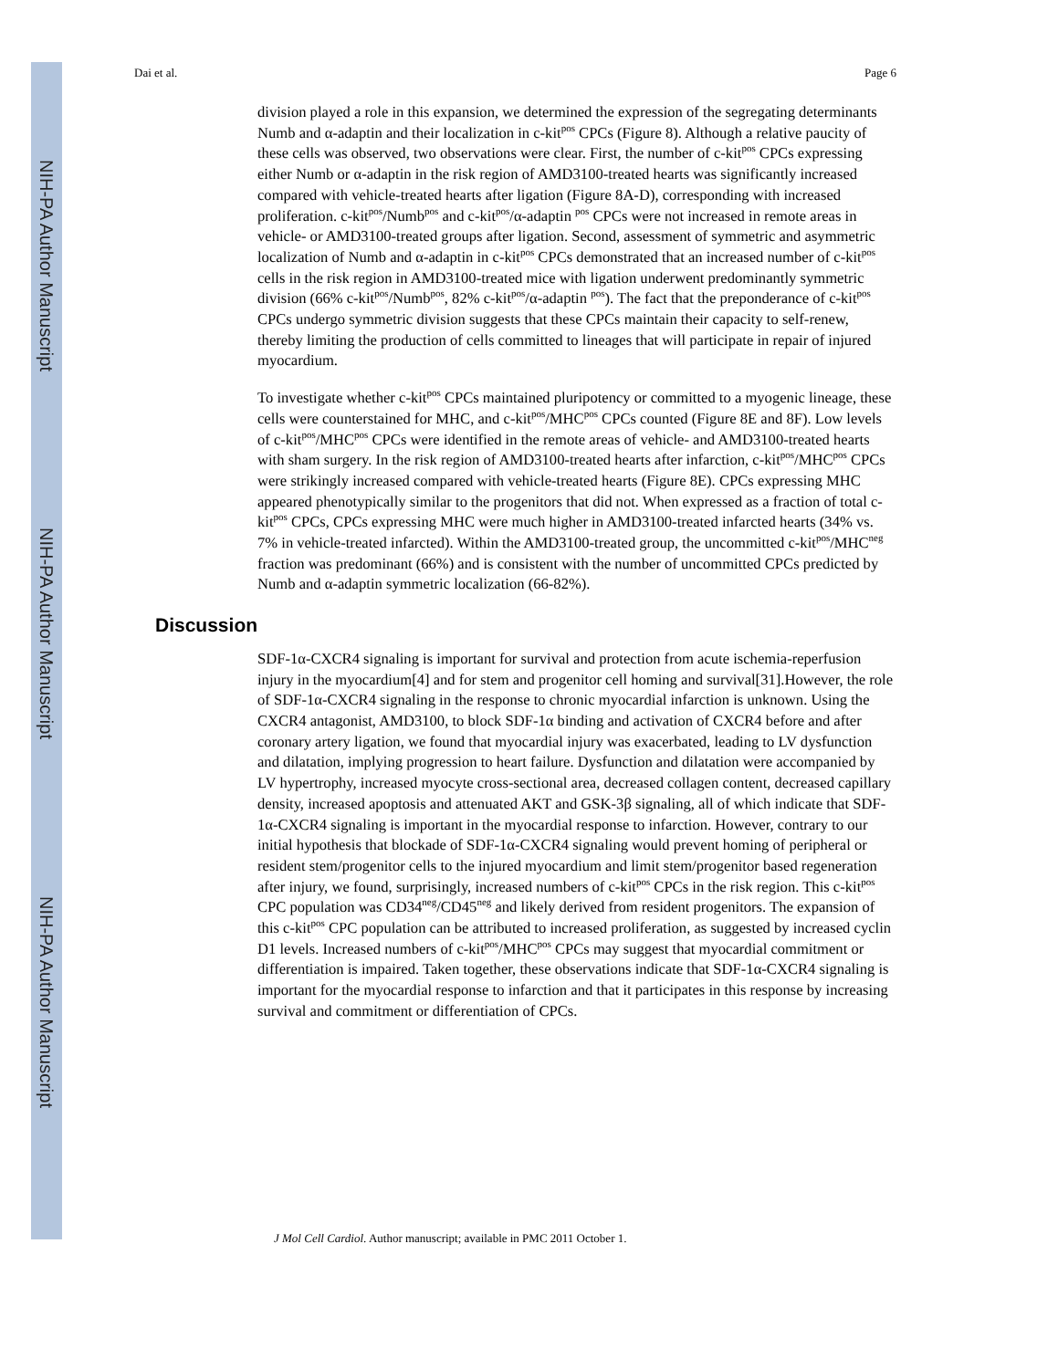NIH-PA Author Manuscript
NIH-PA Author Manuscript
NIH-PA Author Manuscript
Dai et al. Page 6
division played a role in this expansion, we determined the expression of the segregating determinants Numb and α-adaptin and their localization in c-kit<sup>pos</sup> CPCs (Figure 8). Although a relative paucity of these cells was observed, two observations were clear. First, the number of c-kit<sup>pos</sup> CPCs expressing either Numb or α-adaptin in the risk region of AMD3100-treated hearts was significantly increased compared with vehicle-treated hearts after ligation (Figure 8A-D), corresponding with increased proliferation. c-kit<sup>pos</sup>/Numb<sup>pos</sup> and c-kit<sup>pos</sup>/α-adaptin <sup>pos</sup> CPCs were not increased in remote areas in vehicle- or AMD3100-treated groups after ligation. Second, assessment of symmetric and asymmetric localization of Numb and α-adaptin in c-kit<sup>pos</sup> CPCs demonstrated that an increased number of c-kit<sup>pos</sup> cells in the risk region in AMD3100-treated mice with ligation underwent predominantly symmetric division (66% c-kit<sup>pos</sup>/Numb<sup>pos</sup>, 82% c-kit<sup>pos</sup>/α-adaptin <sup>pos</sup>). The fact that the preponderance of c-kit<sup>pos</sup> CPCs undergo symmetric division suggests that these CPCs maintain their capacity to self-renew, thereby limiting the production of cells committed to lineages that will participate in repair of injured myocardium.
To investigate whether c-kit<sup>pos</sup> CPCs maintained pluripotency or committed to a myogenic lineage, these cells were counterstained for MHC, and c-kit<sup>pos</sup>/MHC<sup>pos</sup> CPCs counted (Figure 8E and 8F). Low levels of c-kit<sup>pos</sup>/MHC<sup>pos</sup> CPCs were identified in the remote areas of vehicle- and AMD3100-treated hearts with sham surgery. In the risk region of AMD3100-treated hearts after infarction, c-kit<sup>pos</sup>/MHC<sup>pos</sup> CPCs were strikingly increased compared with vehicle-treated hearts (Figure 8E). CPCs expressing MHC appeared phenotypically similar to the progenitors that did not. When expressed as a fraction of total c-kit<sup>pos</sup> CPCs, CPCs expressing MHC were much higher in AMD3100-treated infarcted hearts (34% vs. 7% in vehicle-treated infarcted). Within the AMD3100-treated group, the uncommitted c-kit<sup>pos</sup>/MHC<sup>neg</sup> fraction was predominant (66%) and is consistent with the number of uncommitted CPCs predicted by Numb and α-adaptin symmetric localization (66-82%).
Discussion
SDF-1α-CXCR4 signaling is important for survival and protection from acute ischemia-reperfusion injury in the myocardium[4] and for stem and progenitor cell homing and survival[31].However, the role of SDF-1α-CXCR4 signaling in the response to chronic myocardial infarction is unknown. Using the CXCR4 antagonist, AMD3100, to block SDF-1α binding and activation of CXCR4 before and after coronary artery ligation, we found that myocardial injury was exacerbated, leading to LV dysfunction and dilatation, implying progression to heart failure. Dysfunction and dilatation were accompanied by LV hypertrophy, increased myocyte cross-sectional area, decreased collagen content, decreased capillary density, increased apoptosis and attenuated AKT and GSK-3β signaling, all of which indicate that SDF-1α-CXCR4 signaling is important in the myocardial response to infarction. However, contrary to our initial hypothesis that blockade of SDF-1α-CXCR4 signaling would prevent homing of peripheral or resident stem/progenitor cells to the injured myocardium and limit stem/progenitor based regeneration after injury, we found, surprisingly, increased numbers of c-kit<sup>pos</sup> CPCs in the risk region. This c-kit<sup>pos</sup> CPC population was CD34<sup>neg</sup>/CD45<sup>neg</sup> and likely derived from resident progenitors. The expansion of this c-kit<sup>pos</sup> CPC population can be attributed to increased proliferation, as suggested by increased cyclin D1 levels. Increased numbers of c-kit<sup>pos</sup>/MHC<sup>pos</sup> CPCs may suggest that myocardial commitment or differentiation is impaired. Taken together, these observations indicate that SDF-1α-CXCR4 signaling is important for the myocardial response to infarction and that it participates in this response by increasing survival and commitment or differentiation of CPCs.
J Mol Cell Cardiol. Author manuscript; available in PMC 2011 October 1.